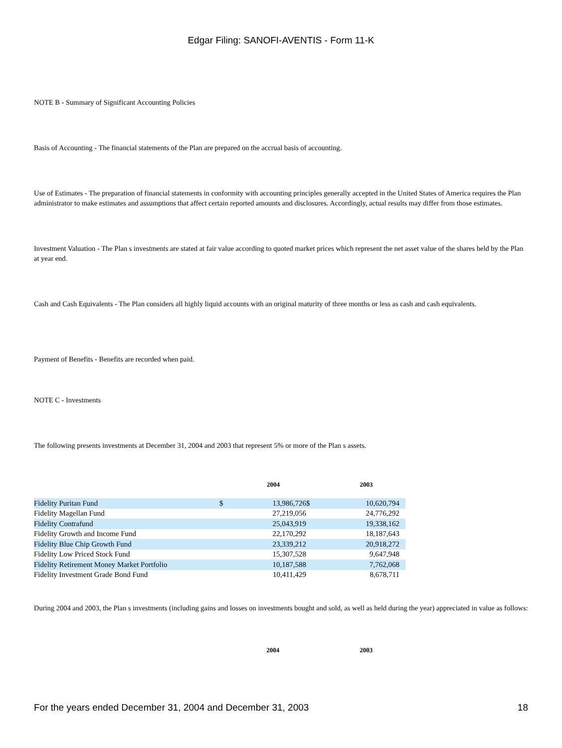Edgar Filing: SANOFI-AVENTIS - Form 11-K
NOTE B - Summary of Significant Accounting Policies
Basis of Accounting - The financial statements of the Plan are prepared on the accrual basis of accounting.
Use of Estimates - The preparation of financial statements in conformity with accounting principles generally accepted in the United States of America requires the Plan administrator to make estimates and assumptions that affect certain reported amounts and disclosures. Accordingly, actual results may differ from those estimates.
Investment Valuation - The Plan s investments are stated at fair value according to quoted market prices which represent the net asset value of the shares held by the Plan at year end.
Cash and Cash Equivalents - The Plan considers all highly liquid accounts with an original maturity of three months or less as cash and cash equivalents.
Payment of Benefits - Benefits are recorded when paid.
NOTE C - Investments
The following presents investments at December 31, 2004 and 2003 that represent 5% or more of the Plan s assets.
| | | 2004 | | 2003 |
| --- | --- | --- | --- | --- |
| Fidelity Puritan Fund | $ | 13,986,726 | $ | 10,620,794 |
| Fidelity Magellan Fund | | 27,219,056 | | 24,776,292 |
| Fidelity Contrafund | | 25,043,919 | | 19,338,162 |
| Fidelity Growth and Income Fund | | 22,170,292 | | 18,187,643 |
| Fidelity Blue Chip Growth Fund | | 23,339,212 | | 20,918,272 |
| Fidelity Low Priced Stock Fund | | 15,307,528 | | 9,647,948 |
| Fidelity Retirement Money Market Portfolio | | 10,187,588 | | 7,762,068 |
| Fidelity Investment Grade Bond Fund | | 10,411,429 | | 8,678,711 |
During 2004 and 2003, the Plan s investments (including gains and losses on investments bought and sold, as well as held during the year) appreciated in value as follows:
| | 2004 | | 2003 |
| --- | --- | --- | --- |
For the years ended December 31, 2004 and December 31, 2003 18